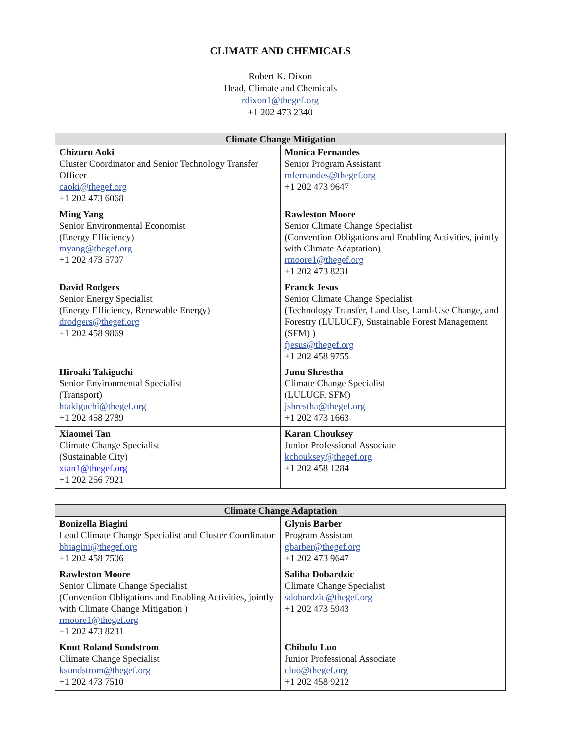CLIMATE AND CHEMICALS
Robert K. Dixon
Head, Climate and Chemicals
rdixon1@thegef.org
+1 202 473 2340
| Climate Change Mitigation | |
| --- | --- |
| Chizuru Aoki Cluster Coordinator and Senior Technology Transfer Officer caoki@thegef.org +1 202 473 6068 | Monica Fernandes Senior Program Assistant mfernandes@thegef.org +1 202 473 9647 |
| Ming Yang Senior Environmental Economist (Energy Efficiency) myang@thegef.org +1 202 473 5707 | Rawleston Moore Senior Climate Change Specialist (Convention Obligations and Enabling Activities, jointly with Climate Adaptation) rmoore1@thegef.org +1 202 473 8231 |
| David Rodgers Senior Energy Specialist (Energy Efficiency, Renewable Energy) drodgers@thegef.org +1 202 458 9869 | Franck Jesus Senior Climate Change Specialist (Technology Transfer, Land Use, Land-Use Change, and Forestry (LULUCF), Sustainable Forest Management (SFM) ) fjesus@thegef.org +1 202 458 9755 |
| Hiroaki Takiguchi Senior Environmental Specialist (Transport) htakiguchi@thegef.org +1 202 458 2789 | Junu Shrestha Climate Change Specialist (LULUCF, SFM) jshrestha@thegef.org +1 202 473 1663 |
| Xiaomei Tan Climate Change Specialist (Sustainable City) xtan1@thegef.org +1 202 256 7921 | Karan Chouksey Junior Professional Associate kchouksey@thegef.org +1 202 458 1284 |
| Climate Change Adaptation | |
| --- | --- |
| Bonizella Biagini Lead Climate Change Specialist and Cluster Coordinator bbiagini@thegef.org +1 202 458 7506 | Glynis Barber Program Assistant gbarber@thegef.org +1 202 473 9647 |
| Rawleston Moore Senior Climate Change Specialist (Convention Obligations and Enabling Activities, jointly with Climate Change Mitigation ) rmoore1@thegef.org +1 202 473 8231 | Saliha Dobardzic Climate Change Specialist sdobardzic@thegef.org +1 202 473 5943 |
| Knut Roland Sundstrom Climate Change Specialist ksundstrom@thegef.org +1 202 473 7510 | Chibulu Luo Junior Professional Associate cluo@thegef.org +1 202 458 9212 |